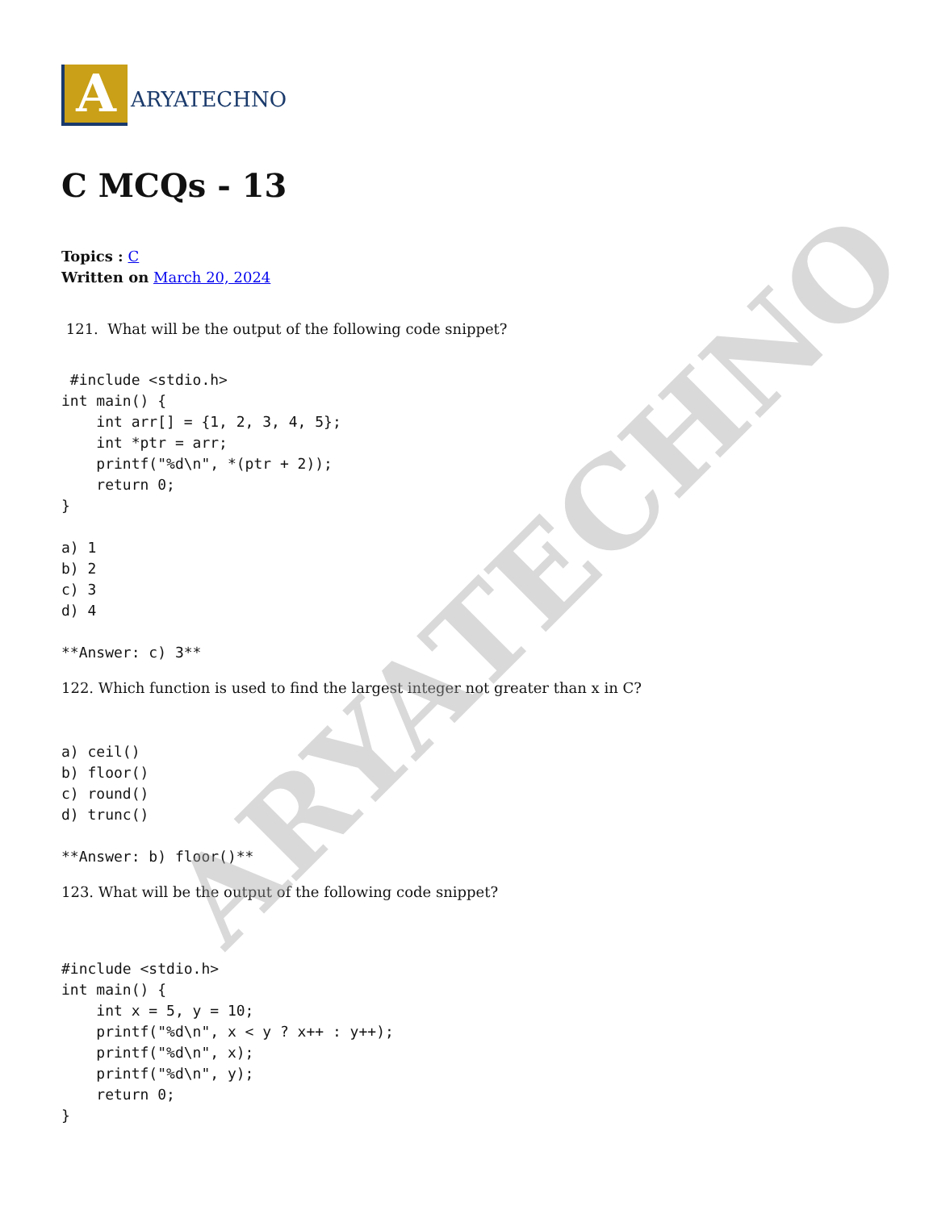A
ARYATECHNO
C MCQs - 13
Topics : C
Written on March 20, 2024
121. What will be the output of the following code snippet?
 #include <stdio.h>
int main() {
    int arr[] = {1, 2, 3, 4, 5};
    int *ptr = arr;
    printf("%d\n", *(ptr + 2));
    return 0;
}

a) 1
b) 2
c) 3
d) 4

**Answer: c) 3**
122. Which function is used to find the largest integer not greater than x in C?
a) ceil()
b) floor()
c) round()
d) trunc()

**Answer: b) floor()**
123. What will be the output of the following code snippet?
#include <stdio.h>
int main() {
    int x = 5, y = 10;
    printf("%d\n", x < y ? x++ : y++);
    printf("%d\n", x);
    printf("%d\n", y);
    return 0;
}
ARYATECHNO